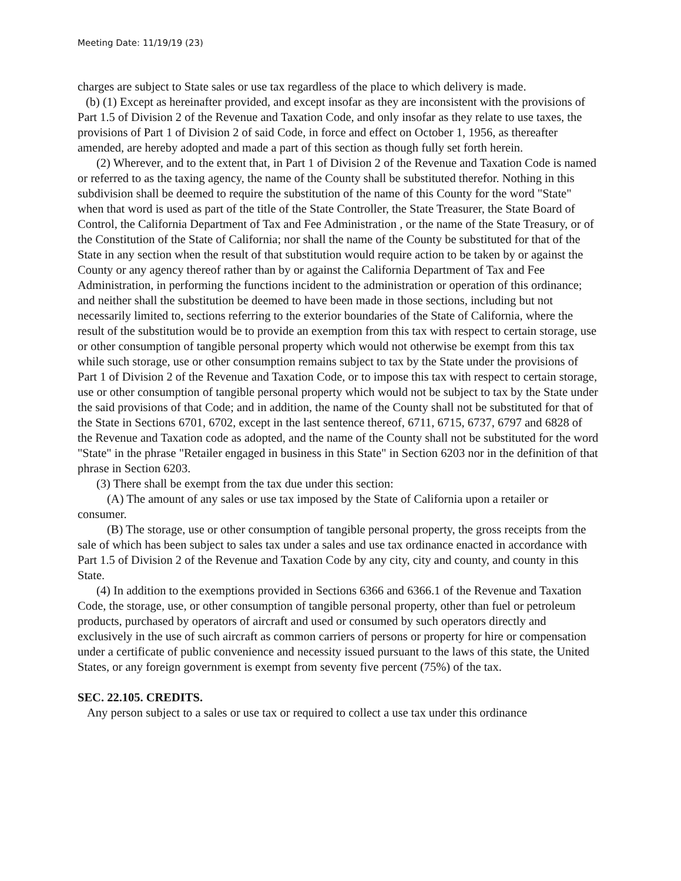Meeting Date: 11/19/19 (23)
charges are subject to State sales or use tax regardless of the place to which delivery is made.
(b) (1) Except as hereinafter provided, and except insofar as they are inconsistent with the provisions of Part 1.5 of Division 2 of the Revenue and Taxation Code, and only insofar as they relate to use taxes, the provisions of Part 1 of Division 2 of said Code, in force and effect on October 1, 1956, as thereafter amended, are hereby adopted and made a part of this section as though fully set forth herein.
(2) Wherever, and to the extent that, in Part 1 of Division 2 of the Revenue and Taxation Code is named or referred to as the taxing agency, the name of the County shall be substituted therefor. Nothing in this subdivision shall be deemed to require the substitution of the name of this County for the word "State" when that word is used as part of the title of the State Controller, the State Treasurer, the State Board of Control, the California Department of Tax and Fee Administration , or the name of the State Treasury, or of the Constitution of the State of California; nor shall the name of the County be substituted for that of the State in any section when the result of that substitution would require action to be taken by or against the County or any agency thereof rather than by or against the California Department of Tax and Fee Administration, in performing the functions incident to the administration or operation of this ordinance; and neither shall the substitution be deemed to have been made in those sections, including but not necessarily limited to, sections referring to the exterior boundaries of the State of California, where the result of the substitution would be to provide an exemption from this tax with respect to certain storage, use or other consumption of tangible personal property which would not otherwise be exempt from this tax while such storage, use or other consumption remains subject to tax by the State under the provisions of Part 1 of Division 2 of the Revenue and Taxation Code, or to impose this tax with respect to certain storage, use or other consumption of tangible personal property which would not be subject to tax by the State under the said provisions of that Code; and in addition, the name of the County shall not be substituted for that of the State in Sections 6701, 6702, except in the last sentence thereof, 6711, 6715, 6737, 6797 and 6828 of the Revenue and Taxation code as adopted, and the name of the County shall not be substituted for the word "State" in the phrase "Retailer engaged in business in this State" in Section 6203 nor in the definition of that phrase in Section 6203.
(3) There shall be exempt from the tax due under this section:
(A) The amount of any sales or use tax imposed by the State of California upon a retailer or consumer.
(B) The storage, use or other consumption of tangible personal property, the gross receipts from the sale of which has been subject to sales tax under a sales and use tax ordinance enacted in accordance with Part 1.5 of Division 2 of the Revenue and Taxation Code by any city, city and county, and county in this State.
(4) In addition to the exemptions provided in Sections 6366 and 6366.1 of the Revenue and Taxation Code, the storage, use, or other consumption of tangible personal property, other than fuel or petroleum products, purchased by operators of aircraft and used or consumed by such operators directly and exclusively in the use of such aircraft as common carriers of persons or property for hire or compensation under a certificate of public convenience and necessity issued pursuant to the laws of this state, the United States, or any foreign government is exempt from seventy five percent (75%) of the tax.
SEC. 22.105. CREDITS.
Any person subject to a sales or use tax or required to collect a use tax under this ordinance